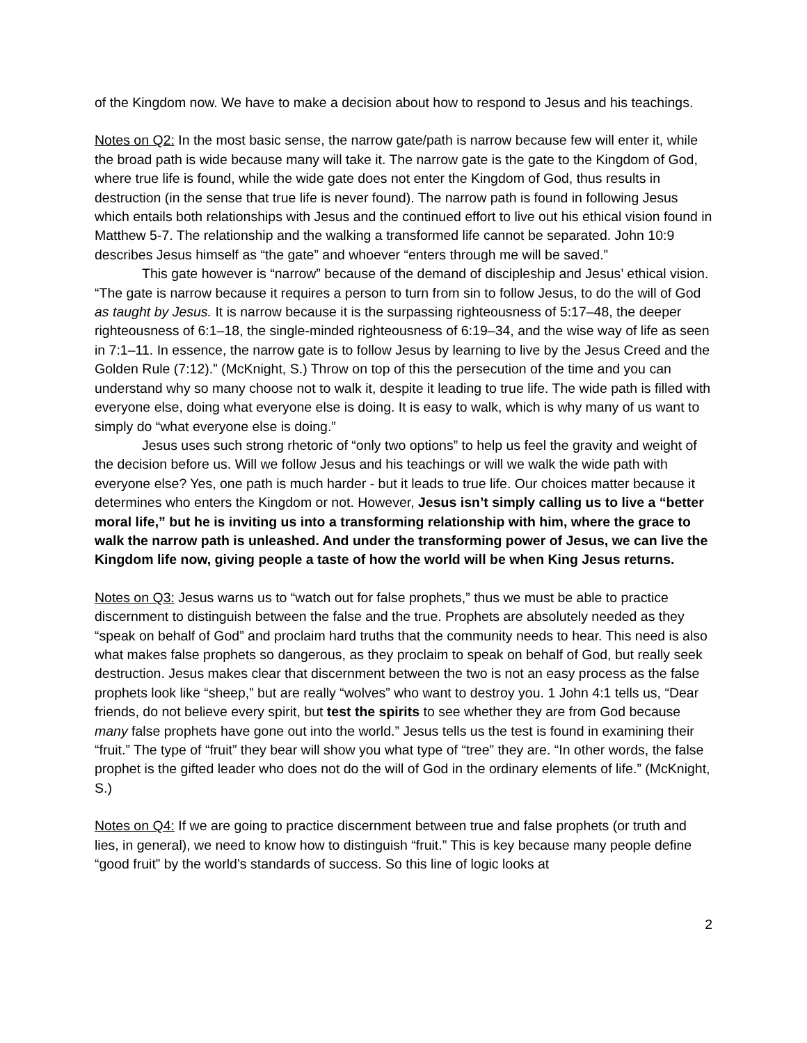of the Kingdom now. We have to make a decision about how to respond to Jesus and his teachings.
Notes on Q2: In the most basic sense, the narrow gate/path is narrow because few will enter it, while the broad path is wide because many will take it. The narrow gate is the gate to the Kingdom of God, where true life is found, while the wide gate does not enter the Kingdom of God, thus results in destruction (in the sense that true life is never found). The narrow path is found in following Jesus which entails both relationships with Jesus and the continued effort to live out his ethical vision found in Matthew 5-7. The relationship and the walking a transformed life cannot be separated. John 10:9 describes Jesus himself as “the gate” and whoever “enters through me will be saved.”
This gate however is “narrow” because of the demand of discipleship and Jesus’ ethical vision. “The gate is narrow because it requires a person to turn from sin to follow Jesus, to do the will of God as taught by Jesus. It is narrow because it is the surpassing righteousness of 5:17–48, the deeper righteousness of 6:1–18, the single-minded righteousness of 6:19–34, and the wise way of life as seen in 7:1–11. In essence, the narrow gate is to follow Jesus by learning to live by the Jesus Creed and the Golden Rule (7:12).” (McKnight, S.) Throw on top of this the persecution of the time and you can understand why so many choose not to walk it, despite it leading to true life. The wide path is filled with everyone else, doing what everyone else is doing. It is easy to walk, which is why many of us want to simply do “what everyone else is doing.”
Jesus uses such strong rhetoric of “only two options” to help us feel the gravity and weight of the decision before us. Will we follow Jesus and his teachings or will we walk the wide path with everyone else? Yes, one path is much harder - but it leads to true life. Our choices matter because it determines who enters the Kingdom or not. However, Jesus isn’t simply calling us to live a “better moral life,” but he is inviting us into a transforming relationship with him, where the grace to walk the narrow path is unleashed. And under the transforming power of Jesus, we can live the Kingdom life now, giving people a taste of how the world will be when King Jesus returns.
Notes on Q3: Jesus warns us to “watch out for false prophets,” thus we must be able to practice discernment to distinguish between the false and the true. Prophets are absolutely needed as they “speak on behalf of God” and proclaim hard truths that the community needs to hear. This need is also what makes false prophets so dangerous, as they proclaim to speak on behalf of God, but really seek destruction. Jesus makes clear that discernment between the two is not an easy process as the false prophets look like “sheep,” but are really “wolves” who want to destroy you. 1 John 4:1 tells us, “Dear friends, do not believe every spirit, but test the spirits to see whether they are from God because many false prophets have gone out into the world.” Jesus tells us the test is found in examining their “fruit.” The type of “fruit” they bear will show you what type of “tree” they are. “In other words, the false prophet is the gifted leader who does not do the will of God in the ordinary elements of life.” (McKnight, S.)
Notes on Q4: If we are going to practice discernment between true and false prophets (or truth and lies, in general), we need to know how to distinguish “fruit.” This is key because many people define “good fruit” by the world’s standards of success. So this line of logic looks at
2